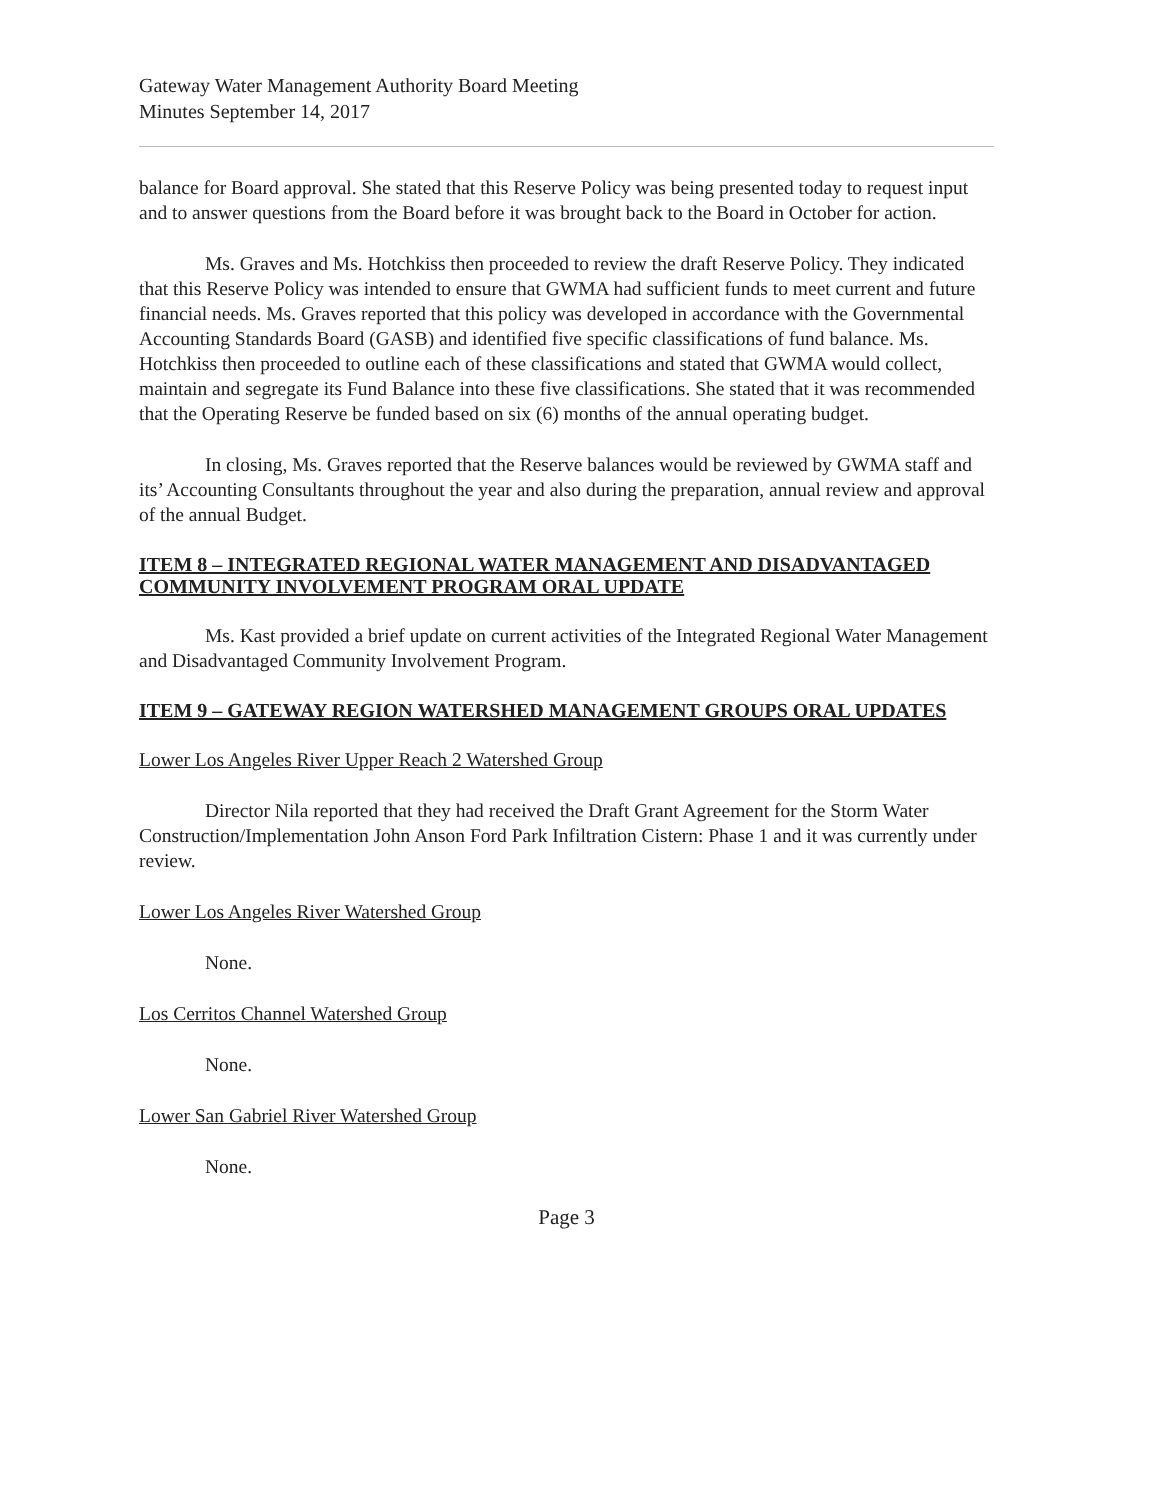Gateway Water Management Authority Board Meeting
Minutes September 14, 2017
balance for Board approval. She stated that this Reserve Policy was being presented today to request input and to answer questions from the Board before it was brought back to the Board in October for action.
Ms. Graves and Ms. Hotchkiss then proceeded to review the draft Reserve Policy. They indicated that this Reserve Policy was intended to ensure that GWMA had sufficient funds to meet current and future financial needs. Ms. Graves reported that this policy was developed in accordance with the Governmental Accounting Standards Board (GASB) and identified five specific classifications of fund balance. Ms. Hotchkiss then proceeded to outline each of these classifications and stated that GWMA would collect, maintain and segregate its Fund Balance into these five classifications. She stated that it was recommended that the Operating Reserve be funded based on six (6) months of the annual operating budget.
In closing, Ms. Graves reported that the Reserve balances would be reviewed by GWMA staff and its’ Accounting Consultants throughout the year and also during the preparation, annual review and approval of the annual Budget.
ITEM 8 – INTEGRATED REGIONAL WATER MANAGEMENT AND DISADVANTAGED COMMUNITY INVOLVEMENT PROGRAM ORAL UPDATE
Ms. Kast provided a brief update on current activities of the Integrated Regional Water Management and Disadvantaged Community Involvement Program.
ITEM 9 – GATEWAY REGION WATERSHED MANAGEMENT GROUPS ORAL UPDATES
Lower Los Angeles River Upper Reach 2 Watershed Group
Director Nila reported that they had received the Draft Grant Agreement for the Storm Water Construction/Implementation John Anson Ford Park Infiltration Cistern: Phase 1 and it was currently under review.
Lower Los Angeles River Watershed Group
None.
Los Cerritos Channel Watershed Group
None.
Lower San Gabriel River Watershed Group
None.
Page 3